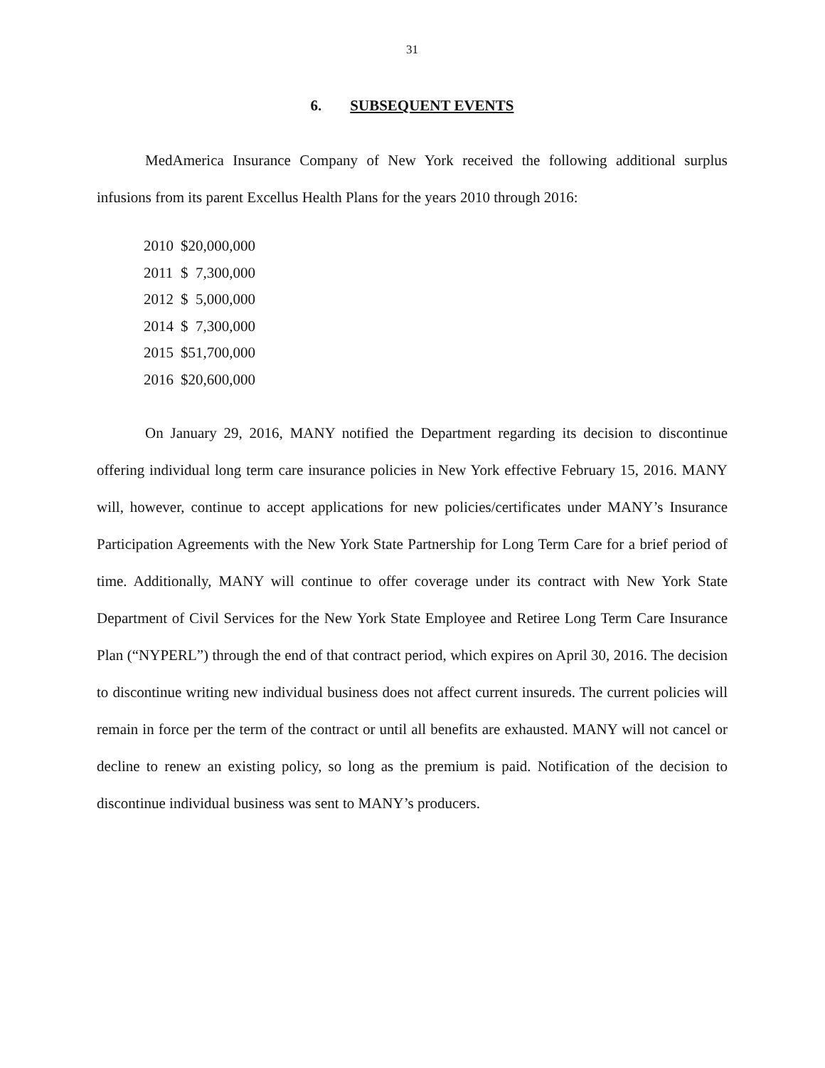31
6. SUBSEQUENT EVENTS
MedAmerica Insurance Company of New York received the following additional surplus infusions from its parent Excellus Health Plans for the years 2010 through 2016:
| 2010 | $20,000,000 |
| 2011 | $ 7,300,000 |
| 2012 | $ 5,000,000 |
| 2014 | $ 7,300,000 |
| 2015 | $51,700,000 |
| 2016 | $20,600,000 |
On January 29, 2016, MANY notified the Department regarding its decision to discontinue offering individual long term care insurance policies in New York effective February 15, 2016. MANY will, however, continue to accept applications for new policies/certificates under MANY’s Insurance Participation Agreements with the New York State Partnership for Long Term Care for a brief period of time. Additionally, MANY will continue to offer coverage under its contract with New York State Department of Civil Services for the New York State Employee and Retiree Long Term Care Insurance Plan (“NYPERL”) through the end of that contract period, which expires on April 30, 2016. The decision to discontinue writing new individual business does not affect current insureds. The current policies will remain in force per the term of the contract or until all benefits are exhausted. MANY will not cancel or decline to renew an existing policy, so long as the premium is paid. Notification of the decision to discontinue individual business was sent to MANY’s producers.